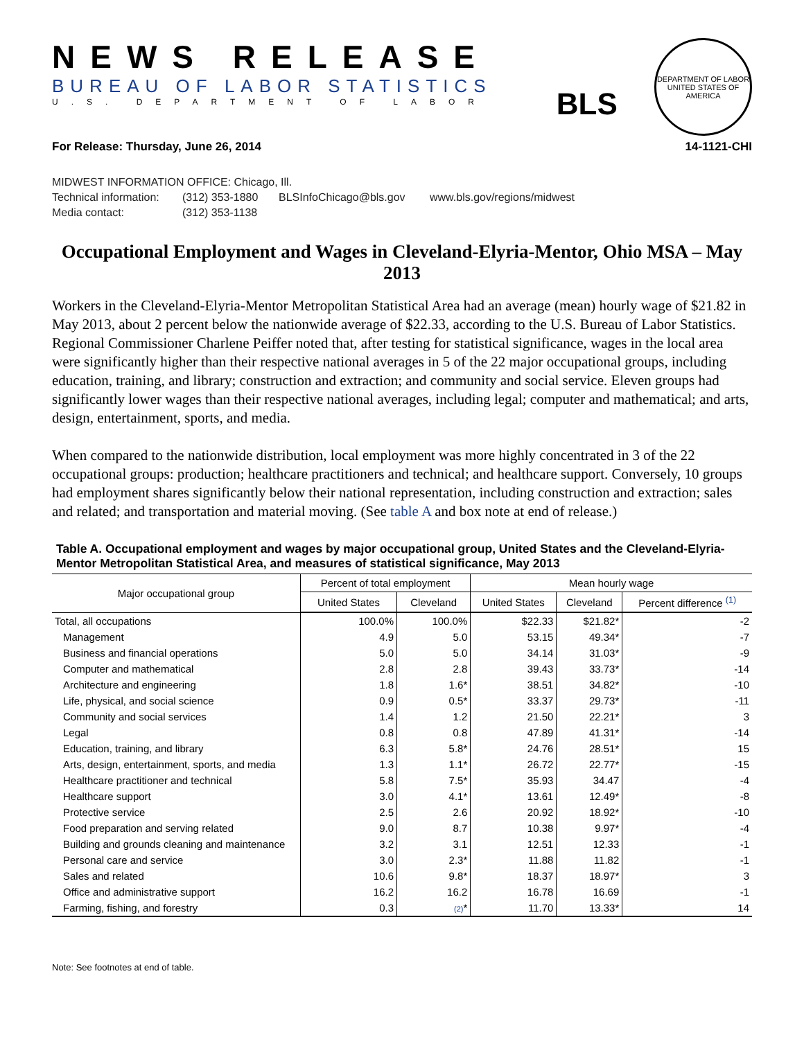NEWS RELEASE
BUREAU OF LABOR STATISTICS
U.S. DEPARTMENT OF LABOR
BLS
DEPARTMENT OF LABOR
UNITED STATES OF AMERICA
For Release: Thursday, June 26, 2014 14-1121-CHI
MIDWEST INFORMATION OFFICE: Chicago, Ill.
Technical information: (312) 353-1880 BLSInfoChicago@bls.gov www.bls.gov/regions/midwest
Media contact: (312) 353-1138
Occupational Employment and Wages in Cleveland-Elyria-Mentor, Ohio MSA – May 2013
Workers in the Cleveland-Elyria-Mentor Metropolitan Statistical Area had an average (mean) hourly wage of $21.82 in May 2013, about 2 percent below the nationwide average of $22.33, according to the U.S. Bureau of Labor Statistics. Regional Commissioner Charlene Peiffer noted that, after testing for statistical significance, wages in the local area were significantly higher than their respective national averages in 5 of the 22 major occupational groups, including education, training, and library; construction and extraction; and community and social service. Eleven groups had significantly lower wages than their respective national averages, including legal; computer and mathematical; and arts, design, entertainment, sports, and media.
When compared to the nationwide distribution, local employment was more highly concentrated in 3 of the 22 occupational groups: production; healthcare practitioners and technical; and healthcare support. Conversely, 10 groups had employment shares significantly below their national representation, including construction and extraction; sales and related; and transportation and material moving. (See table A and box note at end of release.)
Table A. Occupational employment and wages by major occupational group, United States and the Cleveland-Elyria-Mentor Metropolitan Statistical Area, and measures of statistical significance, May 2013
| Major occupational group | Percent of total employment | | Mean hourly wage | | |
| --- | --- | --- | --- | --- | --- |
| | United States | Cleveland | United States | Cleveland | Percent difference <sup>(1)</sup> |
| Total, all occupations | 100.0% | 100.0% | $22.33 | $21.82* | -2 |
| Management | 4.9 | 5.0 | 53.15 | 49.34* | -7 |
| Business and financial operations | 5.0 | 5.0 | 34.14 | 31.03* | -9 |
| Computer and mathematical | 2.8 | 2.8 | 39.43 | 33.73* | -14 |
| Architecture and engineering | 1.8 | 1.6* | 38.51 | 34.82* | -10 |
| Life, physical, and social science | 0.9 | 0.5* | 33.37 | 29.73* | -11 |
| Community and social services | 1.4 | 1.2 | 21.50 | 22.21* | 3 |
| Legal | 0.8 | 0.8 | 47.89 | 41.31* | -14 |
| Education, training, and library | 6.3 | 5.8* | 24.76 | 28.51* | 15 |
| Arts, design, entertainment, sports, and media | 1.3 | 1.1* | 26.72 | 22.77* | -15 |
| Healthcare practitioner and technical | 5.8 | 7.5* | 35.93 | 34.47 | -4 |
| Healthcare support | 3.0 | 4.1* | 13.61 | 12.49* | -8 |
| Protective service | 2.5 | 2.6 | 20.92 | 18.92* | -10 |
| Food preparation and serving related | 9.0 | 8.7 | 10.38 | 9.97* | -4 |
| Building and grounds cleaning and maintenance | 3.2 | 3.1 | 12.51 | 12.33 | -1 |
| Personal care and service | 3.0 | 2.3* | 11.88 | 11.82 | -1 |
| Sales and related | 10.6 | 9.8* | 18.37 | 18.97* | 3 |
| Office and administrative support | 16.2 | 16.2 | 16.78 | 16.69 | -1 |
| Farming, fishing, and forestry | 0.3 | (2) * | 11.70 | 13.33* | 14 |
Note: See footnotes at end of table.